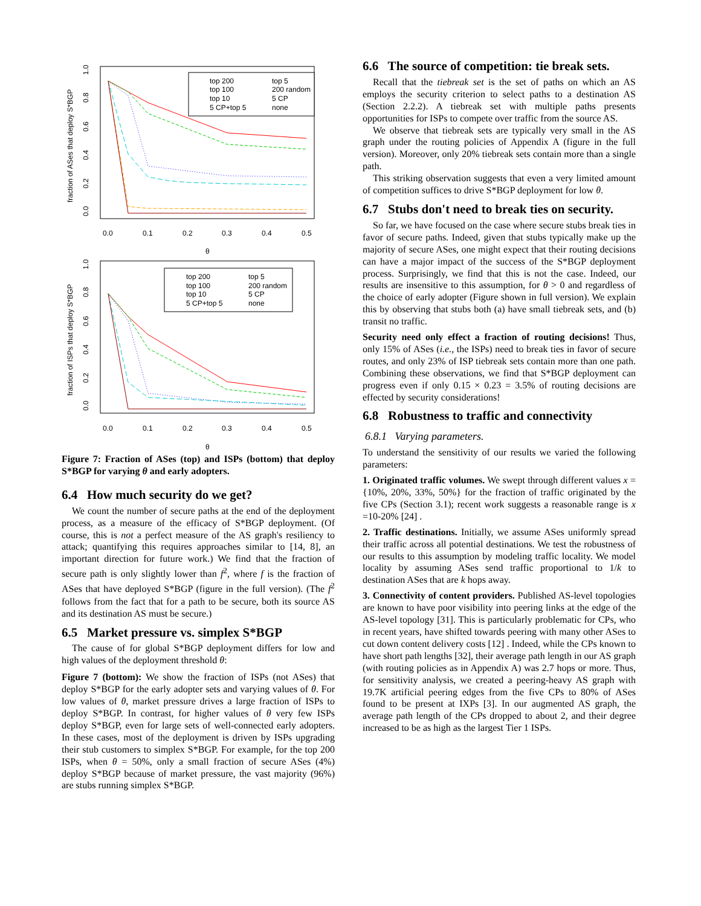fraction of ASes that deploy S*BGP
0.0
0.2
0.4
0.6
0.8
1.0
0.0
0.1
0.2
0.3
0.4
0.5
θ
top 200
top 5
top 100
200 random
top 10
5 CP
5 CP+top 5
none
fraction of ISPs that deploy S*BGP
0.0
0.2
0.4
0.6
0.8
1.0
0.0
0.1
0.2
0.3
0.4
0.5
θ
top 200
top 5
top 100
200 random
top 10
5 CP
5 CP+top 5
none
Figure 7: Fraction of ASes (top) and ISPs (bottom) that deploy S*BGP for varying θ and early adopters.
6.4 How much security do we get?
We count the number of secure paths at the end of the deployment process, as a measure of the efficacy of S*BGP deployment. (Of course, this is not a perfect measure of the AS graph's resiliency to attack; quantifying this requires approaches similar to [14, 8], an important direction for future work.) We find that the fraction of secure path is only slightly lower than f<sup>2</sup>, where f is the fraction of ASes that have deployed S*BGP (figure in the full version). (The f<sup>2</sup> follows from the fact that for a path to be secure, both its source AS and its destination AS must be secure.)
6.5 Market pressure vs. simplex S*BGP
The cause of for global S*BGP deployment differs for low and high values of the deployment threshold θ:
Figure 7 (bottom): We show the fraction of ISPs (not ASes) that deploy S*BGP for the early adopter sets and varying values of θ. For low values of θ, market pressure drives a large fraction of ISPs to deploy S*BGP. In contrast, for higher values of θ very few ISPs deploy S*BGP, even for large sets of well-connected early adopters. In these cases, most of the deployment is driven by ISPs upgrading their stub customers to simplex S*BGP. For example, for the top 200 ISPs, when θ = 50%, only a small fraction of secure ASes (4%) deploy S*BGP because of market pressure, the vast majority (96%) are stubs running simplex S*BGP.
6.6 The source of competition: tie break sets.
Recall that the tiebreak set is the set of paths on which an AS employs the security criterion to select paths to a destination AS (Section 2.2.2). A tiebreak set with multiple paths presents opportunities for ISPs to compete over traffic from the source AS.
We observe that tiebreak sets are typically very small in the AS graph under the routing policies of Appendix A (figure in the full version). Moreover, only 20% tiebreak sets contain more than a single path.
This striking observation suggests that even a very limited amount of competition suffices to drive S*BGP deployment for low θ.
6.7 Stubs don't need to break ties on security.
So far, we have focused on the case where secure stubs break ties in favor of secure paths. Indeed, given that stubs typically make up the majority of secure ASes, one might expect that their routing decisions can have a major impact of the success of the S*BGP deployment process. Surprisingly, we find that this is not the case. Indeed, our results are insensitive to this assumption, for θ > 0 and regardless of the choice of early adopter (Figure shown in full version). We explain this by observing that stubs both (a) have small tiebreak sets, and (b) transit no traffic.
Security need only effect a fraction of routing decisions! Thus, only 15% of ASes (i.e., the ISPs) need to break ties in favor of secure routes, and only 23% of ISP tiebreak sets contain more than one path. Combining these observations, we find that S*BGP deployment can progress even if only 0.15 × 0.23 = 3.5% of routing decisions are effected by security considerations!
6.8 Robustness to traffic and connectivity
6.8.1 Varying parameters.
To understand the sensitivity of our results we varied the following parameters:
1. Originated traffic volumes. We swept through different values x = {10%, 20%, 33%, 50%} for the fraction of traffic originated by the five CPs (Section 3.1); recent work suggests a reasonable range is x =10-20% [24] .
2. Traffic destinations. Initially, we assume ASes uniformly spread their traffic across all potential destinations. We test the robustness of our results to this assumption by modeling traffic locality. We model locality by assuming ASes send traffic proportional to 1/k to destination ASes that are k hops away.
3. Connectivity of content providers. Published AS-level topologies are known to have poor visibility into peering links at the edge of the AS-level topology [31]. This is particularly problematic for CPs, who in recent years, have shifted towards peering with many other ASes to cut down content delivery costs [12] . Indeed, while the CPs known to have short path lengths [32], their average path length in our AS graph (with routing policies as in Appendix A) was 2.7 hops or more. Thus, for sensitivity analysis, we created a peering-heavy AS graph with 19.7K artificial peering edges from the five CPs to 80% of ASes found to be present at IXPs [3]. In our augmented AS graph, the average path length of the CPs dropped to about 2, and their degree increased to be as high as the largest Tier 1 ISPs.